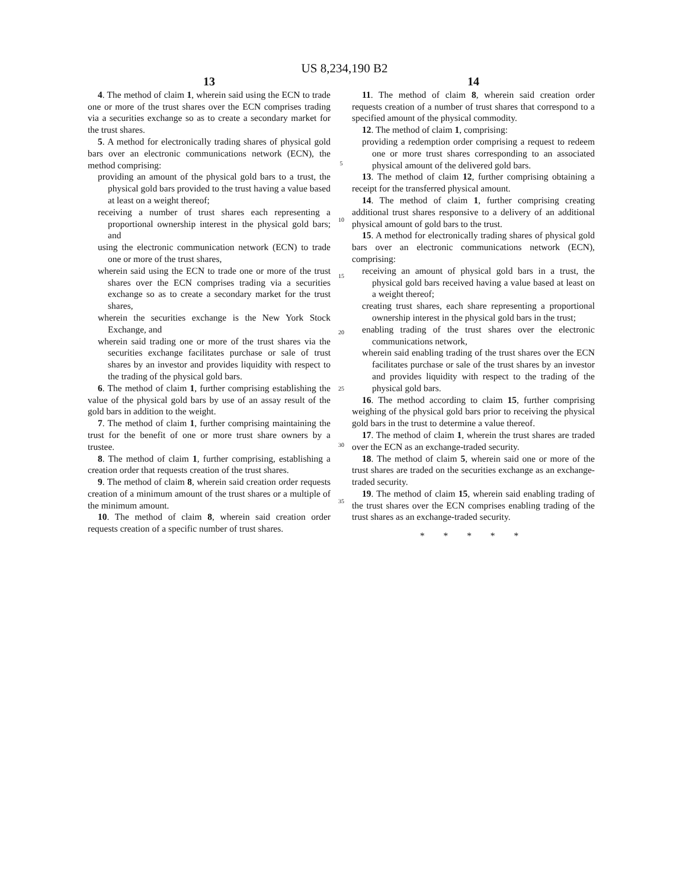US 8,234,190 B2
13
4. The method of claim 1, wherein said using the ECN to trade one or more of the trust shares over the ECN comprises trading via a securities exchange so as to create a secondary market for the trust shares.
5. A method for electronically trading shares of physical gold bars over an electronic communications network (ECN), the method comprising:
providing an amount of the physical gold bars to a trust, the physical gold bars provided to the trust having a value based at least on a weight thereof;
receiving a number of trust shares each representing a proportional ownership interest in the physical gold bars; and
using the electronic communication network (ECN) to trade one or more of the trust shares,
wherein said using the ECN to trade one or more of the trust shares over the ECN comprises trading via a securities exchange so as to create a secondary market for the trust shares,
wherein the securities exchange is the New York Stock Exchange, and
wherein said trading one or more of the trust shares via the securities exchange facilitates purchase or sale of trust shares by an investor and provides liquidity with respect to the trading of the physical gold bars.
6. The method of claim 1, further comprising establishing the value of the physical gold bars by use of an assay result of the gold bars in addition to the weight.
7. The method of claim 1, further comprising maintaining the trust for the benefit of one or more trust share owners by a trustee.
8. The method of claim 1, further comprising, establishing a creation order that requests creation of the trust shares.
9. The method of claim 8, wherein said creation order requests creation of a minimum amount of the trust shares or a multiple of the minimum amount.
10. The method of claim 8, wherein said creation order requests creation of a specific number of trust shares.
5
10
15
20
25
30
35
14
11. The method of claim 8, wherein said creation order requests creation of a number of trust shares that correspond to a specified amount of the physical commodity.
12. The method of claim 1, comprising:
providing a redemption order comprising a request to redeem one or more trust shares corresponding to an associated physical amount of the delivered gold bars.
13. The method of claim 12, further comprising obtaining a receipt for the transferred physical amount.
14. The method of claim 1, further comprising creating additional trust shares responsive to a delivery of an additional physical amount of gold bars to the trust.
15. A method for electronically trading shares of physical gold bars over an electronic communications network (ECN), comprising:
receiving an amount of physical gold bars in a trust, the physical gold bars received having a value based at least on a weight thereof;
creating trust shares, each share representing a proportional ownership interest in the physical gold bars in the trust;
enabling trading of the trust shares over the electronic communications network,
wherein said enabling trading of the trust shares over the ECN facilitates purchase or sale of the trust shares by an investor and provides liquidity with respect to the trading of the physical gold bars.
16. The method according to claim 15, further comprising weighing of the physical gold bars prior to receiving the physical gold bars in the trust to determine a value thereof.
17. The method of claim 1, wherein the trust shares are traded over the ECN as an exchange-traded security.
18. The method of claim 5, wherein said one or more of the trust shares are traded on the securities exchange as an exchange-traded security.
19. The method of claim 15, wherein said enabling trading of the trust shares over the ECN comprises enabling trading of the trust shares as an exchange-traded security.
* * * * *